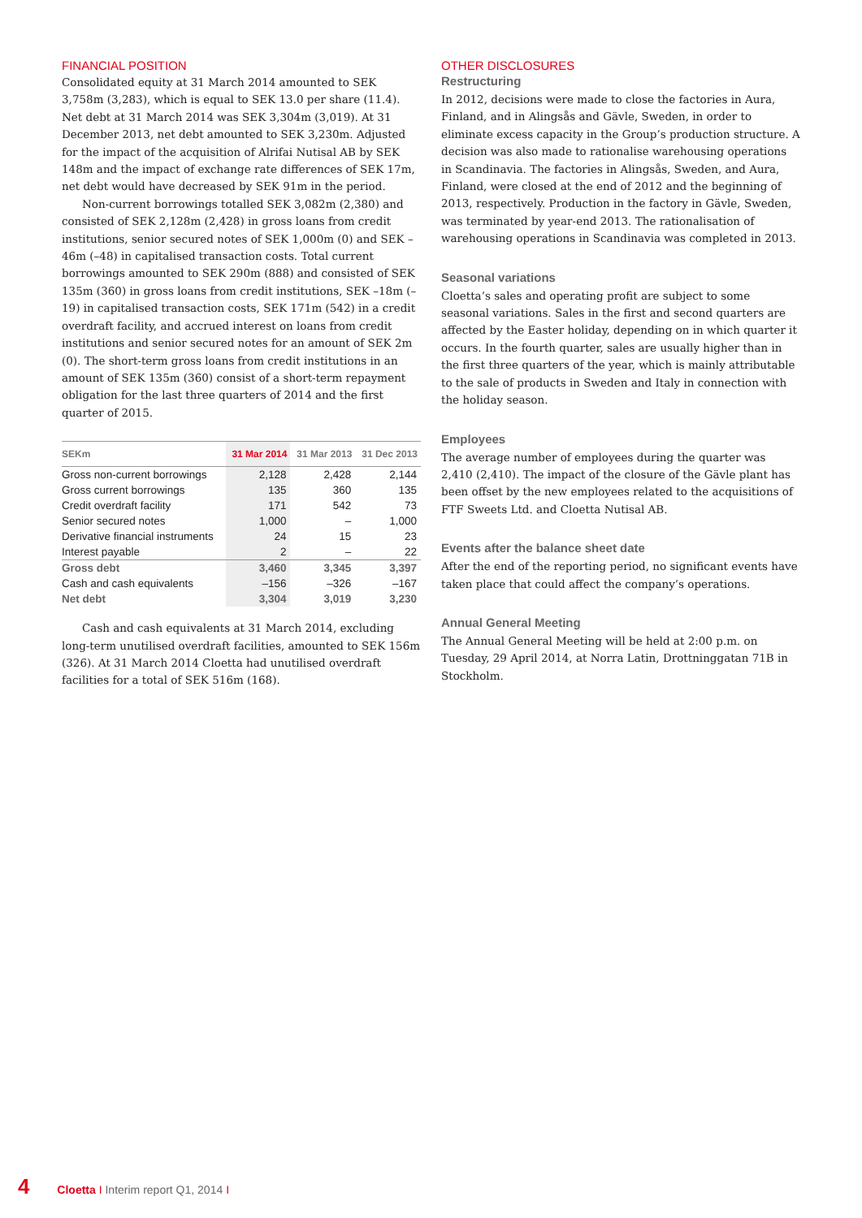FINANCIAL POSITION
Consolidated equity at 31 March 2014 amounted to SEK 3,758m (3,283), which is equal to SEK 13.0 per share (11.4). Net debt at 31 March 2014 was SEK 3,304m (3,019). At 31 December 2013, net debt amounted to SEK 3,230m. Adjusted for the impact of the acquisition of Alrifai Nutisal AB by SEK 148m and the impact of exchange rate differences of SEK 17m, net debt would have decreased by SEK 91m in the period.
Non-current borrowings totalled SEK 3,082m (2,380) and consisted of SEK 2,128m (2,428) in gross loans from credit institutions, senior secured notes of SEK 1,000m (0) and SEK –46m (–48) in capitalised transaction costs. Total current borrowings amounted to SEK 290m (888) and consisted of SEK 135m (360) in gross loans from credit institutions, SEK –18m (–19) in capitalised transaction costs, SEK 171m (542) in a credit overdraft facility, and accrued interest on loans from credit institutions and senior secured notes for an amount of SEK 2m (0). The short-term gross loans from credit institutions in an amount of SEK 135m (360) consist of a short-term repayment obligation for the last three quarters of 2014 and the first quarter of 2015.
| SEKm | 31 Mar 2014 | 31 Mar 2013 | 31 Dec 2013 |
| --- | --- | --- | --- |
| Gross non-current borrowings | 2,128 | 2,428 | 2,144 |
| Gross current borrowings | 135 | 360 | 135 |
| Credit overdraft facility | 171 | 542 | 73 |
| Senior secured notes | 1,000 | – | 1,000 |
| Derivative financial instruments | 24 | 15 | 23 |
| Interest payable | 2 | – | 22 |
| Gross debt | 3,460 | 3,345 | 3,397 |
| Cash and cash equivalents | –156 | –326 | –167 |
| Net debt | 3,304 | 3,019 | 3,230 |
Cash and cash equivalents at 31 March 2014, excluding long-term unutilised overdraft facilities, amounted to SEK 156m (326). At 31 March 2014 Cloetta had unutilised overdraft facilities for a total of SEK 516m (168).
OTHER DISCLOSURES
Restructuring
In 2012, decisions were made to close the factories in Aura, Finland, and in Alingsås and Gävle, Sweden, in order to eliminate excess capacity in the Group’s production structure. A decision was also made to rationalise warehousing operations in Scandinavia. The factories in Alingsås, Sweden, and Aura, Finland, were closed at the end of 2012 and the beginning of 2013, respectively. Production in the factory in Gävle, Sweden, was terminated by year-end 2013. The rationalisation of warehousing operations in Scandinavia was completed in 2013.
Seasonal variations
Cloetta’s sales and operating profit are subject to some seasonal variations. Sales in the first and second quarters are affected by the Easter holiday, depending on in which quarter it occurs. In the fourth quarter, sales are usually higher than in the first three quarters of the year, which is mainly attributable to the sale of products in Sweden and Italy in connection with the holiday season.
Employees
The average number of employees during the quarter was 2,410 (2,410). The impact of the closure of the Gävle plant has been offset by the new employees related to the acquisitions of FTF Sweets Ltd. and Cloetta Nutisal AB.
Events after the balance sheet date
After the end of the reporting period, no significant events have taken place that could affect the company’s operations.
Annual General Meeting
The Annual General Meeting will be held at 2:00 p.m. on Tuesday, 29 April 2014, at Norra Latin, Drottninggatan 71B in Stockholm.
4 Cloetta I Interim report Q1, 2014 I